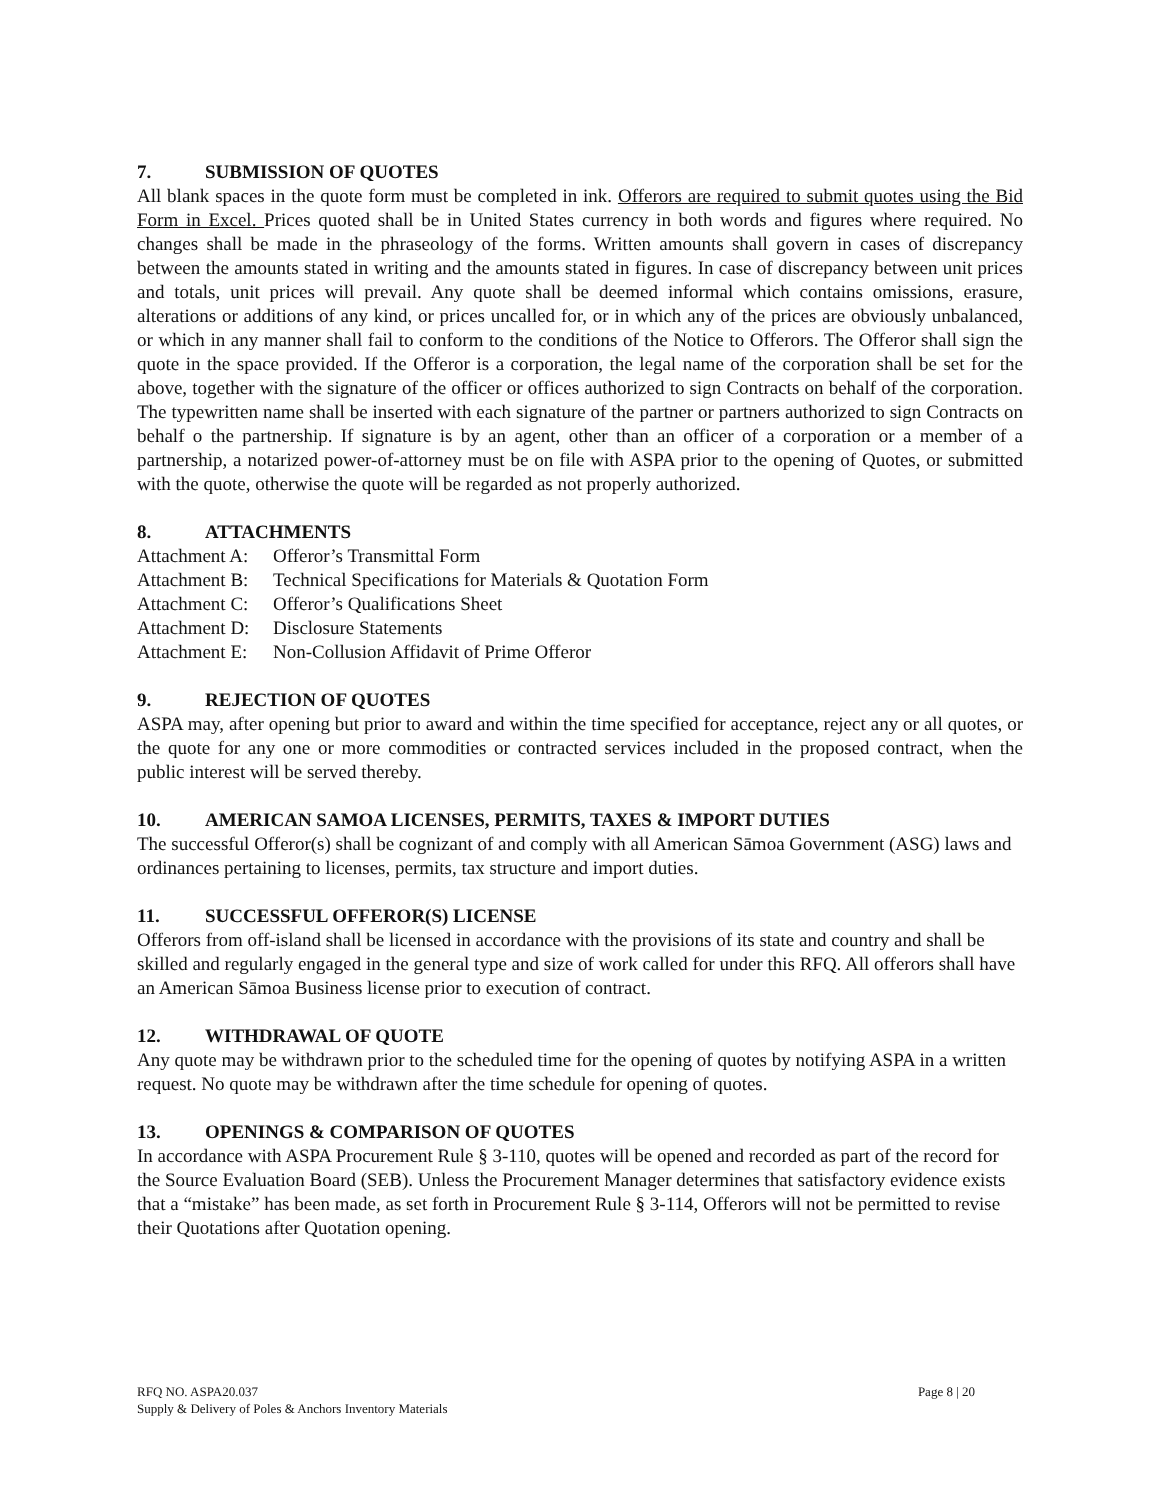7. SUBMISSION OF QUOTES
All blank spaces in the quote form must be completed in ink. Offerors are required to submit quotes using the Bid Form in Excel. Prices quoted shall be in United States currency in both words and figures where required. No changes shall be made in the phraseology of the forms. Written amounts shall govern in cases of discrepancy between the amounts stated in writing and the amounts stated in figures. In case of discrepancy between unit prices and totals, unit prices will prevail. Any quote shall be deemed informal which contains omissions, erasure, alterations or additions of any kind, or prices uncalled for, or in which any of the prices are obviously unbalanced, or which in any manner shall fail to conform to the conditions of the Notice to Offerors. The Offeror shall sign the quote in the space provided. If the Offeror is a corporation, the legal name of the corporation shall be set for the above, together with the signature of the officer or offices authorized to sign Contracts on behalf of the corporation. The typewritten name shall be inserted with each signature of the partner or partners authorized to sign Contracts on behalf o the partnership. If signature is by an agent, other than an officer of a corporation or a member of a partnership, a notarized power-of-attorney must be on file with ASPA prior to the opening of Quotes, or submitted with the quote, otherwise the quote will be regarded as not properly authorized.
8. ATTACHMENTS
Attachment A: Offeror’s Transmittal Form
Attachment B: Technical Specifications for Materials & Quotation Form
Attachment C: Offeror’s Qualifications Sheet
Attachment D: Disclosure Statements
Attachment E: Non-Collusion Affidavit of Prime Offeror
9. REJECTION OF QUOTES
ASPA may, after opening but prior to award and within the time specified for acceptance, reject any or all quotes, or the quote for any one or more commodities or contracted services included in the proposed contract, when the public interest will be served thereby.
10. AMERICAN SAMOA LICENSES, PERMITS, TAXES & IMPORT DUTIES
The successful Offeror(s) shall be cognizant of and comply with all American Sāmoa Government (ASG) laws and ordinances pertaining to licenses, permits, tax structure and import duties.
11. SUCCESSFUL OFFEROR(S) LICENSE
Offerors from off-island shall be licensed in accordance with the provisions of its state and country and shall be skilled and regularly engaged in the general type and size of work called for under this RFQ. All offerors shall have an American Sāmoa Business license prior to execution of contract.
12. WITHDRAWAL OF QUOTE
Any quote may be withdrawn prior to the scheduled time for the opening of quotes by notifying ASPA in a written request. No quote may be withdrawn after the time schedule for opening of quotes.
13. OPENINGS & COMPARISON OF QUOTES
In accordance with ASPA Procurement Rule § 3-110, quotes will be opened and recorded as part of the record for the Source Evaluation Board (SEB). Unless the Procurement Manager determines that satisfactory evidence exists that a “mistake” has been made, as set forth in Procurement Rule § 3-114, Offerors will not be permitted to revise their Quotations after Quotation opening.
RFQ NO. ASPA20.037
Supply & Delivery of Poles & Anchors Inventory Materials
Page 8 | 20